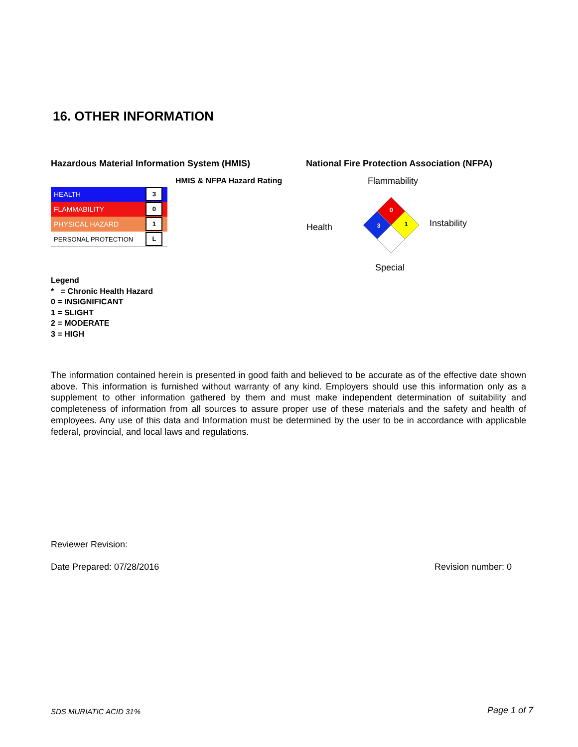16. OTHER INFORMATION
Hazardous Material Information System (HMIS)
National Fire Protection Association (NFPA)
HMIS & NFPA Hazard Rating
| HEALTH | 3 |
| FLAMMABILITY | 0 |
| PHYSICAL HAZARD | 1 |
| PERSONAL PROTECTION | L |
Flammability
Health Instability
Special
0
3
1
Legend
* = Chronic Health Hazard
0 = INSIGNIFICANT
1 = SLIGHT
2 = MODERATE
3 = HIGH
The information contained herein is presented in good faith and believed to be accurate as of the effective date shown above. This information is furnished without warranty of any kind. Employers should use this information only as a supplement to other information gathered by them and must make independent determination of suitability and completeness of information from all sources to assure proper use of these materials and the safety and health of employees. Any use of this data and Information must be determined by the user to be in accordance with applicable federal, provincial, and local laws and regulations.
Reviewer Revision:
Date Prepared: 07/28/2016 Revision number: 0
SDS MURIATIC ACID 31% Page 1 of 7